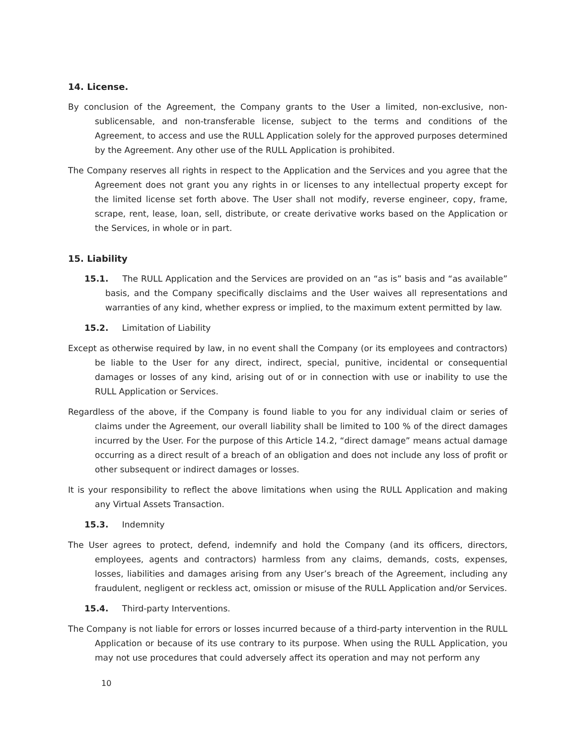14. License.
By conclusion of the Agreement, the Company grants to the User a limited, non-exclusive, non-sublicensable, and non-transferable license, subject to the terms and conditions of the Agreement, to access and use the RULL Application solely for the approved purposes determined by the Agreement. Any other use of the RULL Application is prohibited.
The Company reserves all rights in respect to the Application and the Services and you agree that the Agreement does not grant you any rights in or licenses to any intellectual property except for the limited license set forth above. The User shall not modify, reverse engineer, copy, frame, scrape, rent, lease, loan, sell, distribute, or create derivative works based on the Application or the Services, in whole or in part.
15. Liability
15.1. The RULL Application and the Services are provided on an “as is” basis and “as available” basis, and the Company specifically disclaims and the User waives all representations and warranties of any kind, whether express or implied, to the maximum extent permitted by law.
15.2. Limitation of Liability
Except as otherwise required by law, in no event shall the Company (or its employees and contractors) be liable to the User for any direct, indirect, special, punitive, incidental or consequential damages or losses of any kind, arising out of or in connection with use or inability to use the RULL Application or Services.
Regardless of the above, if the Company is found liable to you for any individual claim or series of claims under the Agreement, our overall liability shall be limited to 100 % of the direct damages incurred by the User. For the purpose of this Article 14.2, “direct damage” means actual damage occurring as a direct result of a breach of an obligation and does not include any loss of profit or other subsequent or indirect damages or losses.
It is your responsibility to reflect the above limitations when using the RULL Application and making any Virtual Assets Transaction.
15.3. Indemnity
The User agrees to protect, defend, indemnify and hold the Company (and its officers, directors, employees, agents and contractors) harmless from any claims, demands, costs, expenses, losses, liabilities and damages arising from any User’s breach of the Agreement, including any fraudulent, negligent or reckless act, omission or misuse of the RULL Application and/or Services.
15.4. Third-party Interventions.
The Company is not liable for errors or losses incurred because of a third-party intervention in the RULL Application or because of its use contrary to its purpose. When using the RULL Application, you may not use procedures that could adversely affect its operation and may not perform any
10